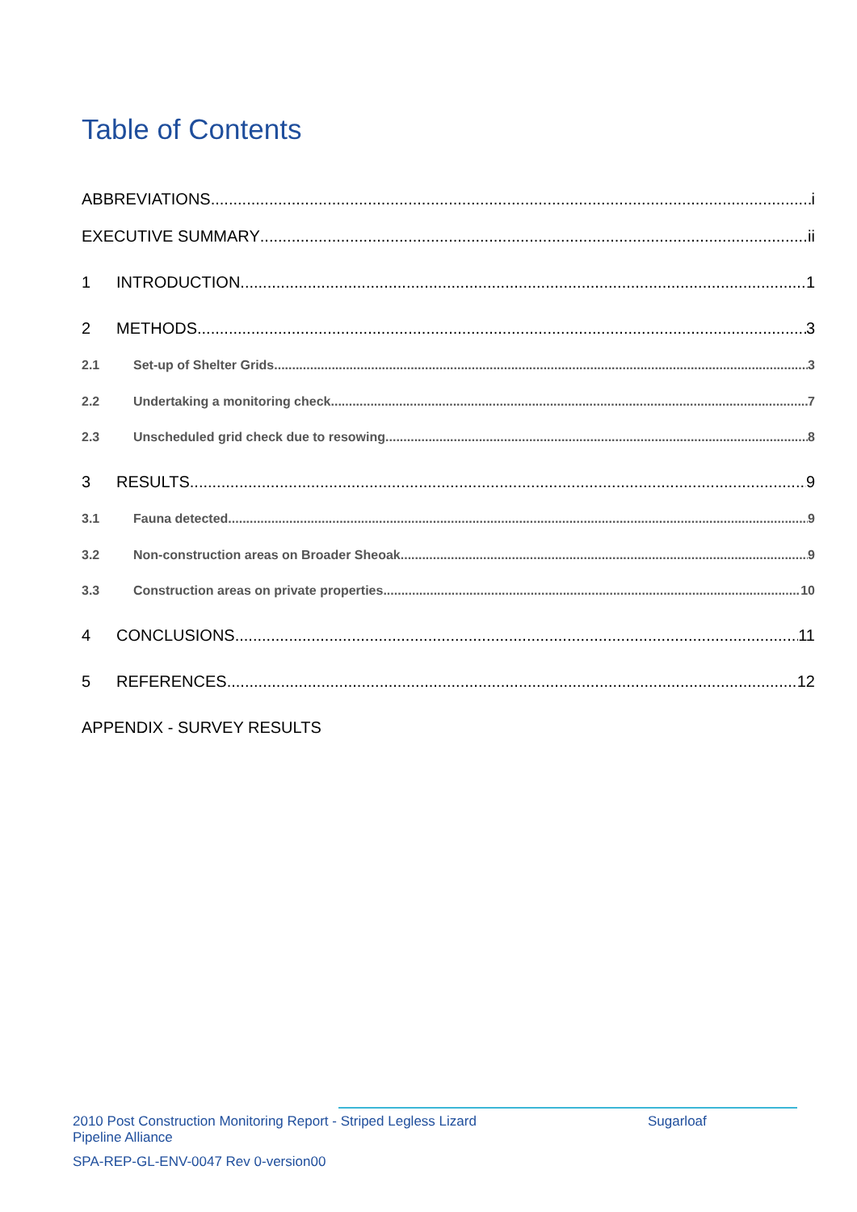Table of Contents
ABBREVIATIONS i
EXECUTIVE SUMMARY ii
1 INTRODUCTION 1
2 METHODS 3
2.1 Set-up of Shelter Grids 3
2.2 Undertaking a monitoring check 7
2.3 Unscheduled grid check due to resowing 8
3 RESULTS 9
3.1 Fauna detected 9
3.2 Non-construction areas on Broader Sheoak 9
3.3 Construction areas on private properties 10
4 CONCLUSIONS 11
5 REFERENCES 12
APPENDIX - SURVEY RESULTS
2010 Post Construction Monitoring Report - Striped Legless Lizard Sugarloaf
Pipeline Alliance
SPA-REP-GL-ENV-0047 Rev 0-version00